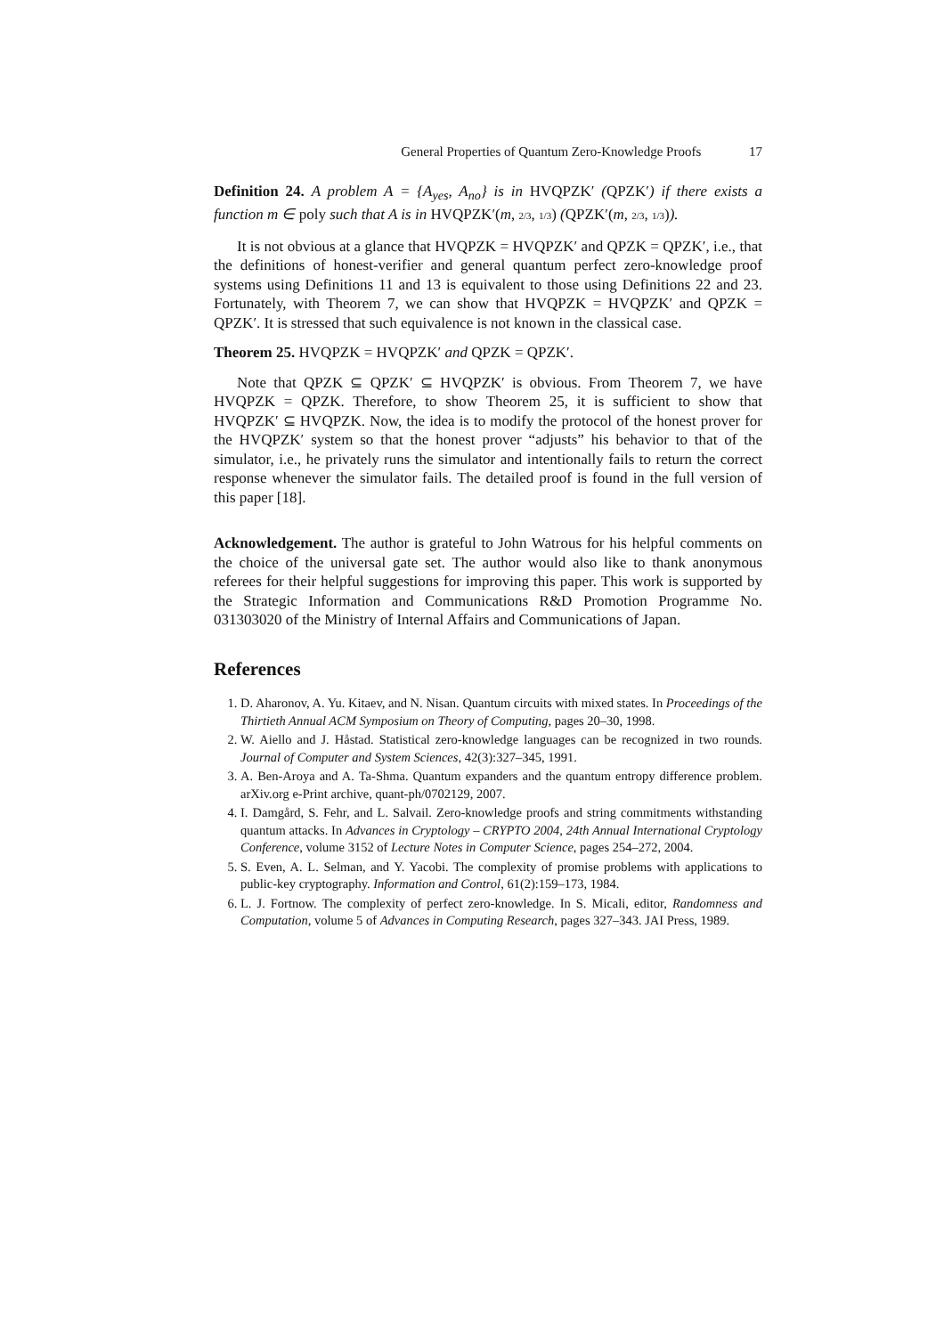General Properties of Quantum Zero-Knowledge Proofs 17
Definition 24. A problem A = {A<sub>yes</sub>, A<sub>no</sub>} is in HVQPZK′ (QPZK′) if there exists a function m ∈ poly such that A is in HVQPZK′(m, 2/3, 1/3) (QPZK′(m, 2/3, 1/3)).
It is not obvious at a glance that HVQPZK = HVQPZK′ and QPZK = QPZK′, i.e., that the definitions of honest-verifier and general quantum perfect zero-knowledge proof systems using Definitions 11 and 13 is equivalent to those using Definitions 22 and 23. Fortunately, with Theorem 7, we can show that HVQPZK = HVQPZK′ and QPZK = QPZK′. It is stressed that such equivalence is not known in the classical case.
Theorem 25. HVQPZK = HVQPZK′ and QPZK = QPZK′.
Note that QPZK ⊆ QPZK′ ⊆ HVQPZK′ is obvious. From Theorem 7, we have HVQPZK = QPZK. Therefore, to show Theorem 25, it is sufficient to show that HVQPZK′ ⊆ HVQPZK. Now, the idea is to modify the protocol of the honest prover for the HVQPZK′ system so that the honest prover “adjusts” his behavior to that of the simulator, i.e., he privately runs the simulator and intentionally fails to return the correct response whenever the simulator fails. The detailed proof is found in the full version of this paper [18].
Acknowledgement. The author is grateful to John Watrous for his helpful comments on the choice of the universal gate set. The author would also like to thank anonymous referees for their helpful suggestions for improving this paper. This work is supported by the Strategic Information and Communications R&D Promotion Programme No. 031303020 of the Ministry of Internal Affairs and Communications of Japan.
References
1. D. Aharonov, A. Yu. Kitaev, and N. Nisan. Quantum circuits with mixed states. In Proceedings of the Thirtieth Annual ACM Symposium on Theory of Computing, pages 20–30, 1998.
2. W. Aiello and J. Håstad. Statistical zero-knowledge languages can be recognized in two rounds. Journal of Computer and System Sciences, 42(3):327–345, 1991.
3. A. Ben-Aroya and A. Ta-Shma. Quantum expanders and the quantum entropy difference problem. arXiv.org e-Print archive, quant-ph/0702129, 2007.
4. I. Damgård, S. Fehr, and L. Salvail. Zero-knowledge proofs and string commitments withstanding quantum attacks. In Advances in Cryptology – CRYPTO 2004, 24th Annual International Cryptology Conference, volume 3152 of Lecture Notes in Computer Science, pages 254–272, 2004.
5. S. Even, A. L. Selman, and Y. Yacobi. The complexity of promise problems with applications to public-key cryptography. Information and Control, 61(2):159–173, 1984.
6. L. J. Fortnow. The complexity of perfect zero-knowledge. In S. Micali, editor, Randomness and Computation, volume 5 of Advances in Computing Research, pages 327–343. JAI Press, 1989.